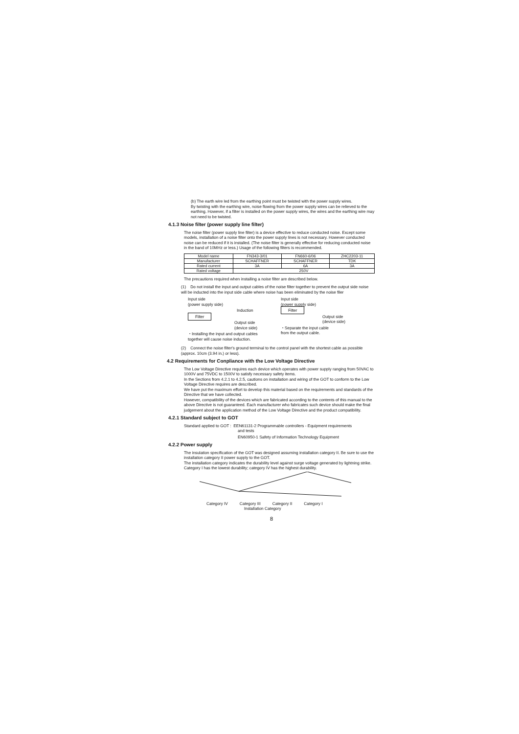(b) The earth wire led from the earthing point must be twisted with the power supply wires.
By twisting with the earthing wire, noise flowing from the power supply wires can be relieved to the earthing. However, if a filter is installed on the power supply wires, the wires and the earthing wire may not need to be twisted.
4.1.3 Noise filter (power supply line filter)
The noise filter (power supply line filter) is a device effective to reduce conducted noise. Except some models, installation of a noise filter onto the power supply lines is not necessary. However conducted noise can be reduced if it is installed. (The noise filter is generally effective for reducing conducted noise in the band of 10MHz or less.) Usage of the following filters is recommended.
| Model name | FN343-3/01 | FN660-6/06 | ZHC2203-11 |
| Manufacturer | SCHAFFNER | SCHAFFNER | TDK |
| Rated current | 3A | 6A | 3A |
| Rated voltage | 250V | | |
The precautions required when installing a noise filter are described below.
(1) Do not install the input and output cables of the noise filter together to prevent the output side noise will be inducted into the input side cable where noise has been eliminated by the noise filer
Input side
(power supply side)
Induction
Filter
Output side
(device side)
・Installing the input and output cables
together will cause noise induction.
Input side
(power supply side)
Filter
Output side
(device side)
・Separate the input cable
from the output cable.
(2) Connect the noise filter's ground terminal to the control panel with the shortest cable as possible (approx. 10cm (3.94 in.) or less).
4.2 Requirements for Conpliance with the Low Voltage Directive
The Low Voltage Directive requires each device which operates with power supply ranging from 50VAC to 1000V and 75VDC to 1500V to satisfy necessary safety items.
In the Sections from 4.2.1 to 4.2.5, cautions on installation and wiring of the GOT to conform to the Low Voltage Directive requires are described.
We have put the maximum effort to develop this material based on the requirements and standards of the Directive that we have collected.
However, compatibility of the devices which are fabricated according to the contents of this manual to the above Directive is not guaranteed. Each manufacturer who fabricates such device should make the final judgement about the application method of the Low Voltage Directive and the product compatibility.
4.2.1 Standard subject to GOT
Standard applied to GOT : EEN61131-2 Programmable controllers - Equipment requirements
and tests
EN60950-1 Safety of Information Technology Equipment
4.2.2 Power supply
The insulation specification of the GOT was designed assuming installation category II. Be sure to use the installation category II power supply to the GOT.
The installation category indicates the durability level against surge voltage generated by lightning strike. Category I has the lowest durability; category IV has the highest durability.
Category IV Category III Category II Category I
Installation Category
8